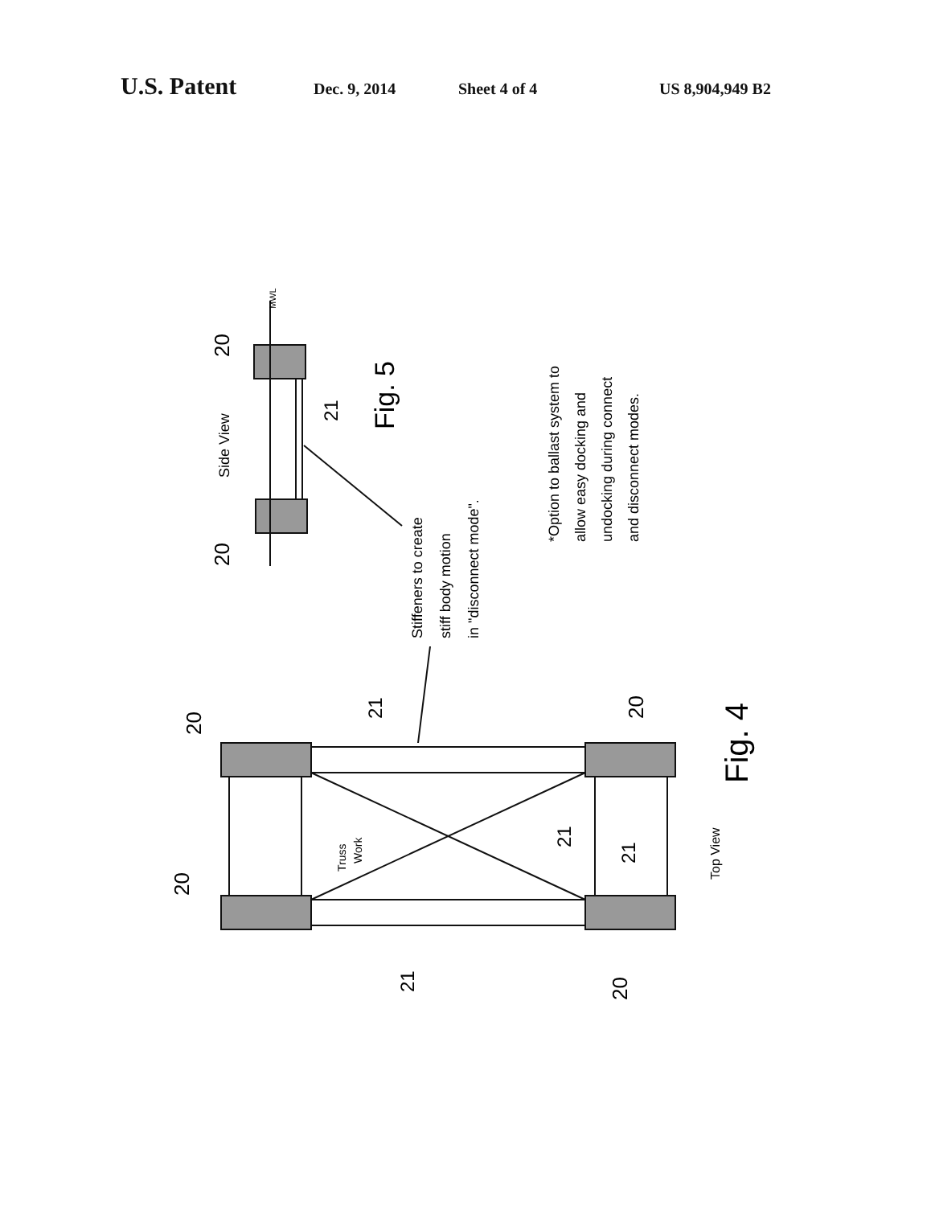U.S. Patent Dec. 9, 2014 Sheet 4 of 4 US 8,904,949 B2
Side View
MWL
Stiffeners to create
stiff body motion
in "disconnect mode".
*Option to ballast system to
allow easy docking and
undocking during connect
and disconnect modes.
Truss
Work
Top View
Fig. 5
Fig. 4
20
20
21
20
20
21
21
20
20
21
21